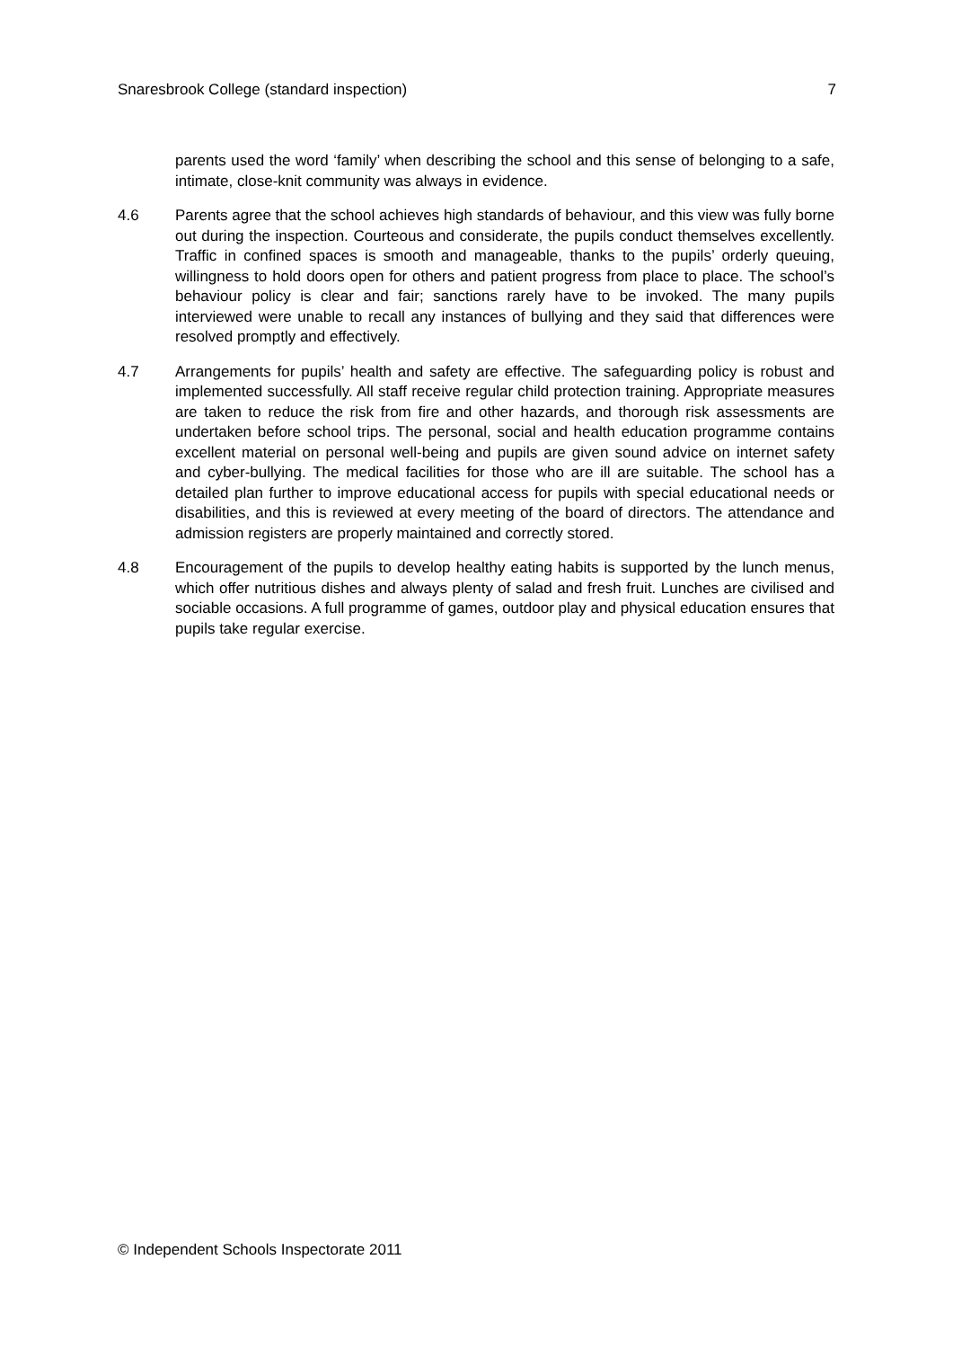Snaresbrook College (standard inspection) 7
parents used the word ‘family’ when describing the school and this sense of belonging to a safe, intimate, close-knit community was always in evidence.
4.6 Parents agree that the school achieves high standards of behaviour, and this view was fully borne out during the inspection. Courteous and considerate, the pupils conduct themselves excellently. Traffic in confined spaces is smooth and manageable, thanks to the pupils’ orderly queuing, willingness to hold doors open for others and patient progress from place to place. The school’s behaviour policy is clear and fair; sanctions rarely have to be invoked. The many pupils interviewed were unable to recall any instances of bullying and they said that differences were resolved promptly and effectively.
4.7 Arrangements for pupils’ health and safety are effective. The safeguarding policy is robust and implemented successfully. All staff receive regular child protection training. Appropriate measures are taken to reduce the risk from fire and other hazards, and thorough risk assessments are undertaken before school trips. The personal, social and health education programme contains excellent material on personal well-being and pupils are given sound advice on internet safety and cyber-bullying. The medical facilities for those who are ill are suitable. The school has a detailed plan further to improve educational access for pupils with special educational needs or disabilities, and this is reviewed at every meeting of the board of directors. The attendance and admission registers are properly maintained and correctly stored.
4.8 Encouragement of the pupils to develop healthy eating habits is supported by the lunch menus, which offer nutritious dishes and always plenty of salad and fresh fruit. Lunches are civilised and sociable occasions. A full programme of games, outdoor play and physical education ensures that pupils take regular exercise.
© Independent Schools Inspectorate 2011